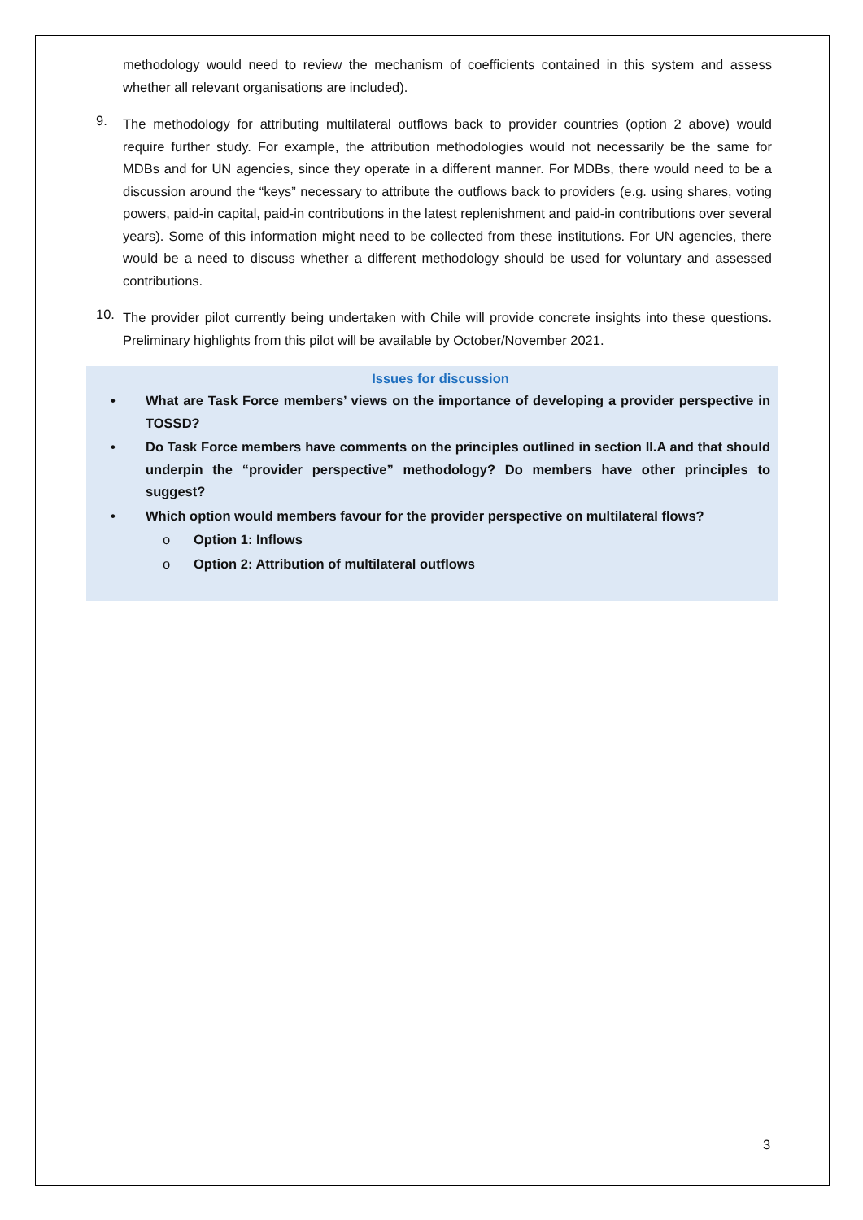methodology would need to review the mechanism of coefficients contained in this system and assess whether all relevant organisations are included).
9.
The methodology for attributing multilateral outflows back to provider countries (option 2 above) would require further study. For example, the attribution methodologies would not necessarily be the same for MDBs and for UN agencies, since they operate in a different manner. For MDBs, there would need to be a discussion around the “keys” necessary to attribute the outflows back to providers (e.g. using shares, voting powers, paid-in capital, paid-in contributions in the latest replenishment and paid-in contributions over several years). Some of this information might need to be collected from these institutions. For UN agencies, there would be a need to discuss whether a different methodology should be used for voluntary and assessed contributions.
10.
The provider pilot currently being undertaken with Chile will provide concrete insights into these questions. Preliminary highlights from this pilot will be available by October/November 2021.
Issues for discussion
• What are Task Force members’ views on the importance of developing a provider perspective in TOSSD?
• Do Task Force members have comments on the principles outlined in section II.A and that should underpin the “provider perspective” methodology? Do members have other principles to suggest?
• Which option would members favour for the provider perspective on multilateral flows?
o Option 1: Inflows
o Option 2: Attribution of multilateral outflows
3